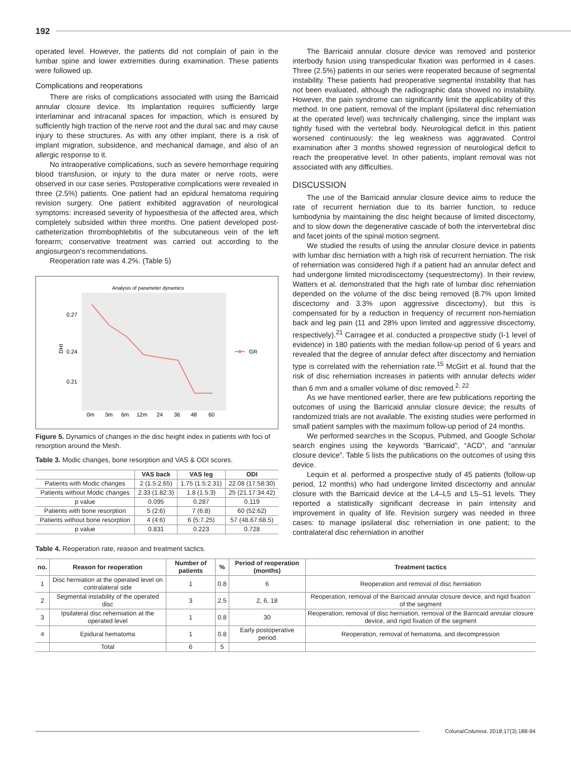192
operated level. However, the patients did not complain of pain in the lumbar spine and lower extremities during examination. These patients were followed up.
Complications and reoperations
There are risks of complications associated with using the Barricaid annular closure device. Its implantation requires sufficiently large interlaminar and intracanal spaces for impaction, which is ensured by sufficiently high traction of the nerve root and the dural sac and may cause injury to these structures. As with any other implant, there is a risk of implant migration, subsidence, and mechanical damage, and also of an allergic response to it.
No intraoperative complications, such as severe hemorrhage requiring blood transfusion, or injury to the dura mater or nerve roots, were observed in our case series. Postoperative complications were revealed in three (2.5%) patients. One patient had an epidural hematoma requiring revision surgery. One patient exhibited aggravation of neurological symptoms: increased severity of hypoesthesia of the affected area, which completely subsided within three months. One patient developed post-catheterization thrombophlebitis of the subcutaneous vein of the left forearm; conservative treatment was carried out according to the angiosurgeon's recommendations.
Reoperation rate was 4.2%. (Table 5)
Analysis of parameter dynamics
0.27
0.24
0.21
DHI
0m
3m
6m
12m
24
36
48
60
GR
Figure 5. Dynamics of changes in the disc height index in patients with foci of resorption around the Mesh.
Table 3. Modic changes, bone resorption and VAS & ODI scores.
| | VAS back | VAS leg | ODI |
| --- | --- | --- | --- |
| Patients with Modic changes | 2 (1.5:2.65) | 1.75 (1.5:2.31) | 22.08 (17.58:30) |
| Patients without Modic changes | 2.33 (1.82:3) | 1.8 (1.5:3) | 25 (21.17:34.42) |
| p value | 0.095 | 0.287 | 0.119 |
| Patients with bone resorption | 5 (2:6) | 7 (6:8) | 60 (52:62) |
| Patients without bone resorption | 4 (4:6) | 6 (5:7.25) | 57 (48.67:68.5) |
| p value | 0.831 | 0.223 | 0.728 |
The Barricaid annular closure device was removed and posterior interbody fusion using transpedicular fixation was performed in 4 cases. Three (2.5%) patients in our series were reoperated because of segmental instability. These patients had preoperative segmental instability that has not been evaluated, although the radiographic data showed no instability. However, the pain syndrome can significantly limit the applicability of this method. In one patient, removal of the implant (ipsilateral disc reherniation at the operated level) was technically challenging, since the implant was tightly fused with the vertebral body. Neurological deficit in this patient worsened continuously: the leg weakness was aggravated. Control examination after 3 months showed regression of neurological deficit to reach the preoperative level. In other patients, implant removal was not associated with any difficulties.
DISCUSSION
The use of the Barricaid annular closure device aims to reduce the rate of recurrent herniation due to its barrier function, to reduce lumbodynia by maintaining the disc height because of limited discectomy, and to slow down the degenerative cascade of both the intervertebral disc and facet joints of the spinal motion segment.
We studied the results of using the annular closure device in patients with lumbar disc herniation with a high risk of recurrent herniation. The risk of reherniation was considered high if a patient had an annular defect and had undergone limited microdiscectomy (sequestrectomy). In their review, Watters et al. demonstrated that the high rate of lumbar disc reherniation depended on the volume of the disc being removed (8.7% upon limited discectomy and 3.3% upon aggressive discectomy), but this is compensated for by a reduction in frequency of recurrent non-herniation back and leg pain (11 and 28% upon limited and aggressive discectomy, respectively).<sup>21</sup> Carragee et al. conducted a prospective study (I-1 level of evidence) in 180 patients with the median follow-up period of 6 years and revealed that the degree of annular defect after discectomy and herniation type is correlated with the reherniation rate.<sup>15</sup> McGirt et al. found that the risk of disc reherniation increases in patients with annular defects wider than 6 mm and a smaller volume of disc removed.<sup>2, 22</sup>
As we have mentioned earlier, there are few publications reporting the outcomes of using the Barricaid annular closure device; the results of randomized trials are not available. The existing studies were performed in small patient samples with the maximum follow-up period of 24 months.
We performed searches in the Scopus, Pubmed, and Google Scholar search engines using the keywords “Barricaid”, “ACD”, and “annular closure device”. Table 5 lists the publications on the outcomes of using this device.
Lequin et al. performed a prospective study of 45 patients (follow-up period, 12 months) who had undergone limited discectomy and annular closure with the Barricaid device at the L4–L5 and L5–S1 levels. They reported a statistically significant decrease in pain intensity and improvement in quality of life. Revision surgery was needed in three cases: to manage ipsilateral disc reherniation in one patient; to the contralateral disc reherniation in another
Table 4. Reoperation rate, reason and treatment tactics.
| no. | Reason for reoperation | Number of patients | % | Period of reoperation (months) | Treatment tactics |
| --- | --- | --- | --- | --- | --- |
| 1 | Disc herniation at the operated level on contralateral side | 1 | 0.8 | 6 | Reoperation and removal of disc herniation |
| 2 | Segmental instability of the operated disc | 3 | 2.5 | 2, 6, 18 | Reoperation, removal of the Barricaid annular closure device, and rigid fixation of the segment |
| 3 | Ipsilateral disc reherniation at the operated level | 1 | 0.8 | 30 | Reoperation, removal of disc herniation, removal of the Barricaid annular closure device, and rigid fixation of the segment |
| 4 | Epidural hematoma | 1 | 0.8 | Early postoperative period | Reoperation, removal of hematoma, and decompression |
| | Total | 6 | 5 | | |
Coluna/Columna. 2018;17(3):188-94